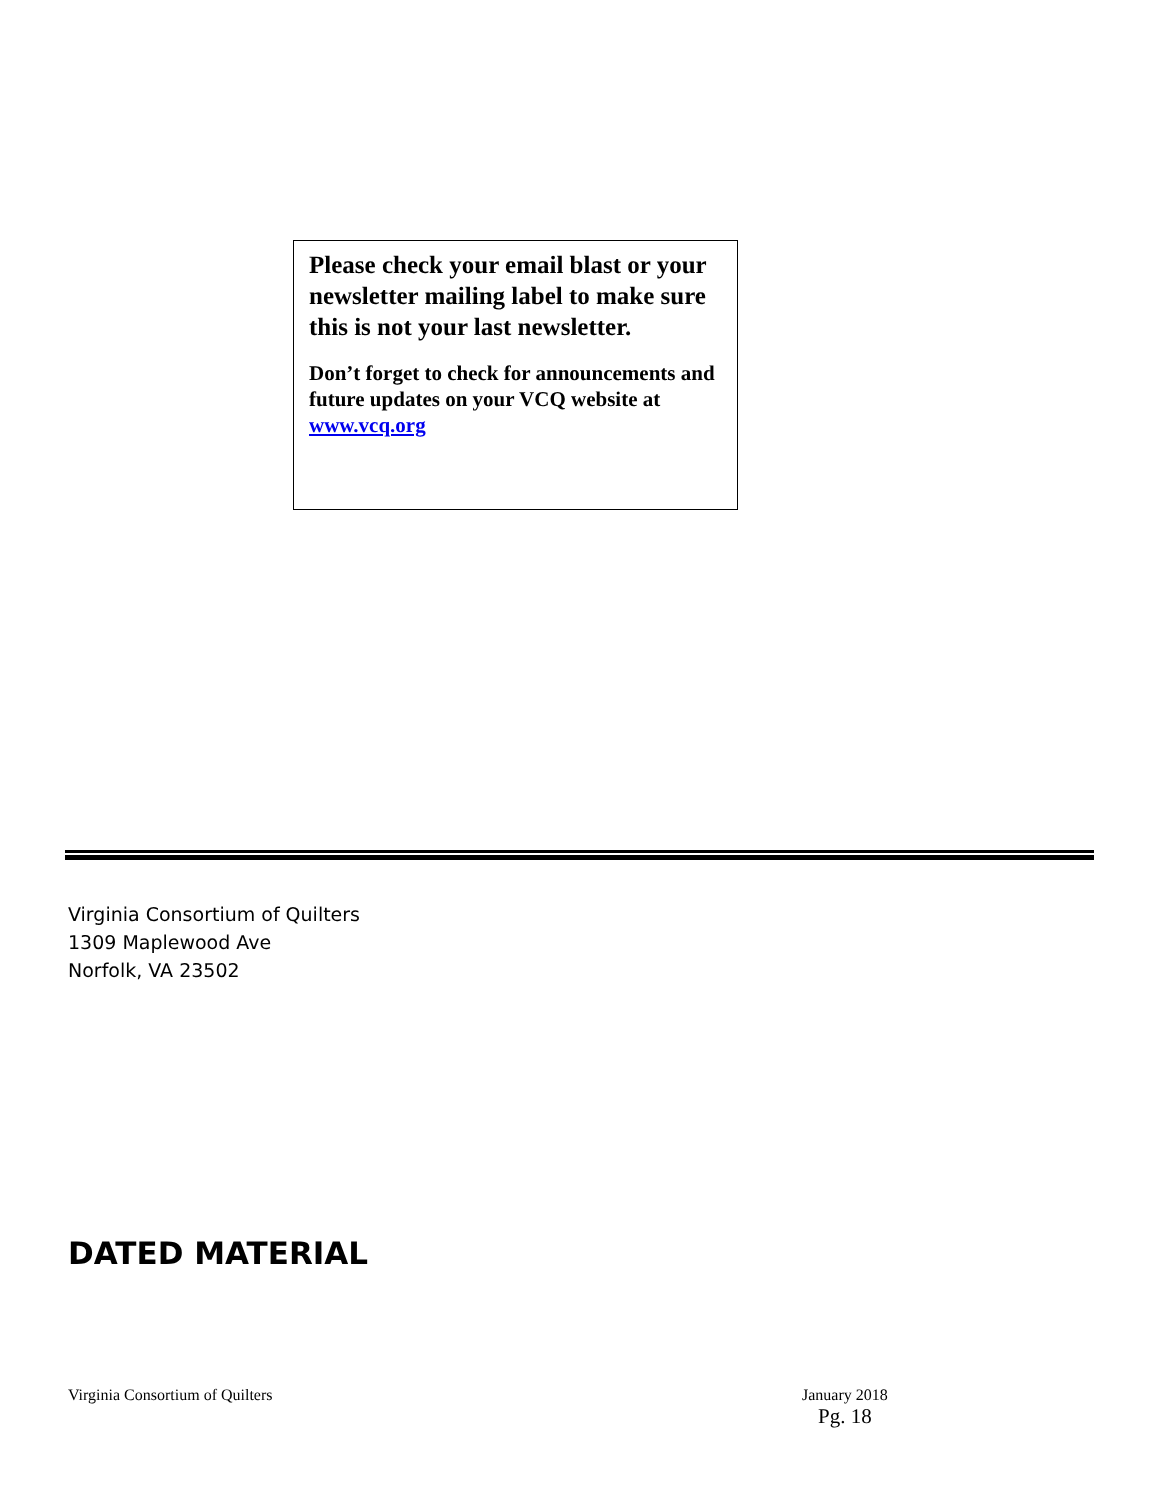Please check your email blast or your newsletter mailing label to make sure this is not your last newsletter.
Don’t forget to check for announcements and future updates on your VCQ website at www.vcq.org
Virginia Consortium of Quilters
1309 Maplewood Ave
Norfolk, VA 23502
DATED MATERIAL
Virginia Consortium of Quilters
January 2018
Pg. 18